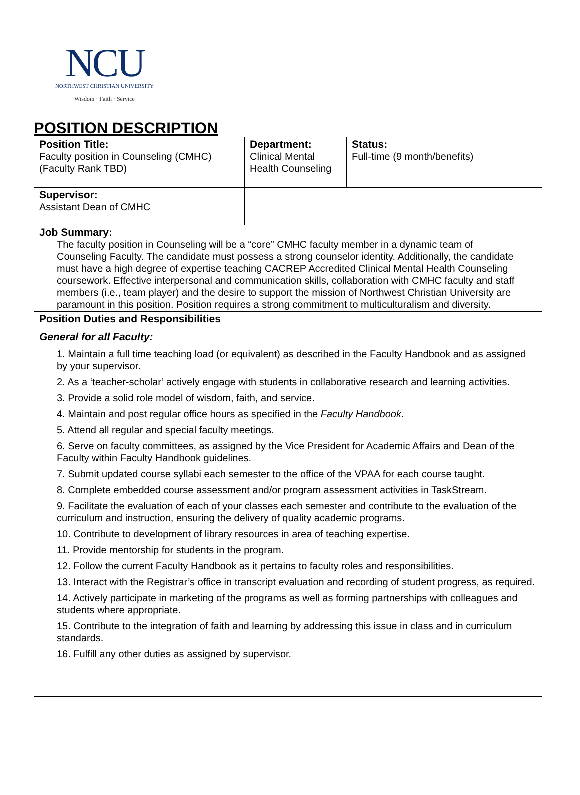NCU
NORTHWEST CHRISTIAN UNIVERSITY
Wisdom · Faith · Service
POSITION DESCRIPTION
| Position Title: Faculty position in Counseling (CMHC) (Faculty Rank TBD) | Department: Clinical Mental Health Counseling | Status: Full-time (9 month/benefits) |
| Supervisor: Assistant Dean of CMHC | | |
| Job Summary: The faculty position in Counseling will be a “core” CMHC faculty member in a dynamic team of Counseling Faculty. The candidate must possess a strong counselor identity. Additionally, the candidate must have a high degree of expertise teaching CACREP Accredited Clinical Mental Health Counseling coursework. Effective interpersonal and communication skills, collaboration with CMHC faculty and staff members (i.e., team player) and the desire to support the mission of Northwest Christian University are paramount in this position. Position requires a strong commitment to multiculturalism and diversity. | | |
| Position Duties and Responsibilities General for all Faculty: 1. Maintain a full time teaching load (or equivalent) as described in the Faculty Handbook and as assigned by your supervisor. 2. As a ‘teacher-scholar’ actively engage with students in collaborative research and learning activities. 3. Provide a solid role model of wisdom, faith, and service. 4. Maintain and post regular office hours as specified in the Faculty Handbook . 5. Attend all regular and special faculty meetings. 6. Serve on faculty committees, as assigned by the Vice President for Academic Affairs and Dean of the Faculty within Faculty Handbook guidelines. 7. Submit updated course syllabi each semester to the office of the VPAA for each course taught. 8. Complete embedded course assessment and/or program assessment activities in TaskStream. 9. Facilitate the evaluation of each of your classes each semester and contribute to the evaluation of the curriculum and instruction, ensuring the delivery of quality academic programs. 10. Contribute to development of library resources in area of teaching expertise. 11. Provide mentorship for students in the program. 12. Follow the current Faculty Handbook as it pertains to faculty roles and responsibilities. 13. Interact with the Registrar’s office in transcript evaluation and recording of student progress, as required. 14. Actively participate in marketing of the programs as well as forming partnerships with colleagues and students where appropriate. 15. Contribute to the integration of faith and learning by addressing this issue in class and in curriculum standards. 16. Fulfill any other duties as assigned by supervisor. | | |